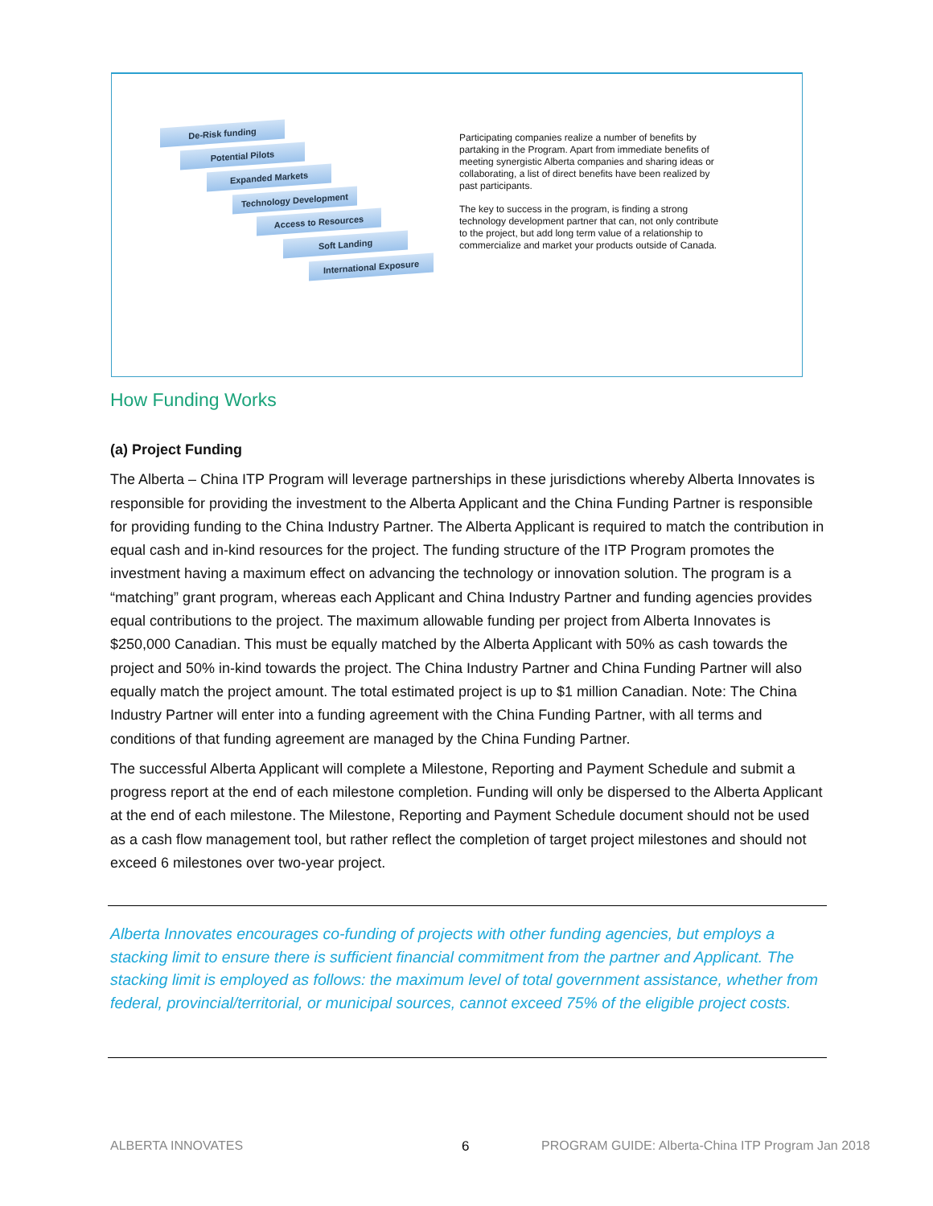De-Risk funding
Potential Pilots
Expanded Markets
Technology Development
Access to Resources
Soft Landing
International Exposure
Participating companies realize a number of benefits by partaking in the Program. Apart from immediate benefits of meeting synergistic Alberta companies and sharing ideas or collaborating, a list of direct benefits have been realized by past participants.
The key to success in the program, is finding a strong technology development partner that can, not only contribute to the project, but add long term value of a relationship to commercialize and market your products outside of Canada.
How Funding Works
(a) Project Funding
The Alberta – China ITP Program will leverage partnerships in these jurisdictions whereby Alberta Innovates is responsible for providing the investment to the Alberta Applicant and the China Funding Partner is responsible for providing funding to the China Industry Partner. The Alberta Applicant is required to match the contribution in equal cash and in-kind resources for the project. The funding structure of the ITP Program promotes the investment having a maximum effect on advancing the technology or innovation solution. The program is a “matching” grant program, whereas each Applicant and China Industry Partner and funding agencies provides equal contributions to the project. The maximum allowable funding per project from Alberta Innovates is $250,000 Canadian. This must be equally matched by the Alberta Applicant with 50% as cash towards the project and 50% in-kind towards the project. The China Industry Partner and China Funding Partner will also equally match the project amount. The total estimated project is up to $1 million Canadian. Note: The China Industry Partner will enter into a funding agreement with the China Funding Partner, with all terms and conditions of that funding agreement are managed by the China Funding Partner.
The successful Alberta Applicant will complete a Milestone, Reporting and Payment Schedule and submit a progress report at the end of each milestone completion. Funding will only be dispersed to the Alberta Applicant at the end of each milestone. The Milestone, Reporting and Payment Schedule document should not be used as a cash flow management tool, but rather reflect the completion of target project milestones and should not exceed 6 milestones over two-year project.
Alberta Innovates encourages co-funding of projects with other funding agencies, but employs a stacking limit to ensure there is sufficient financial commitment from the partner and Applicant. The stacking limit is employed as follows: the maximum level of total government assistance, whether from federal, provincial/territorial, or municipal sources, cannot exceed 75% of the eligible project costs.
ALBERTA INNOVATES 6
PROGRAM GUIDE: Alberta-China ITP Program Jan 2018